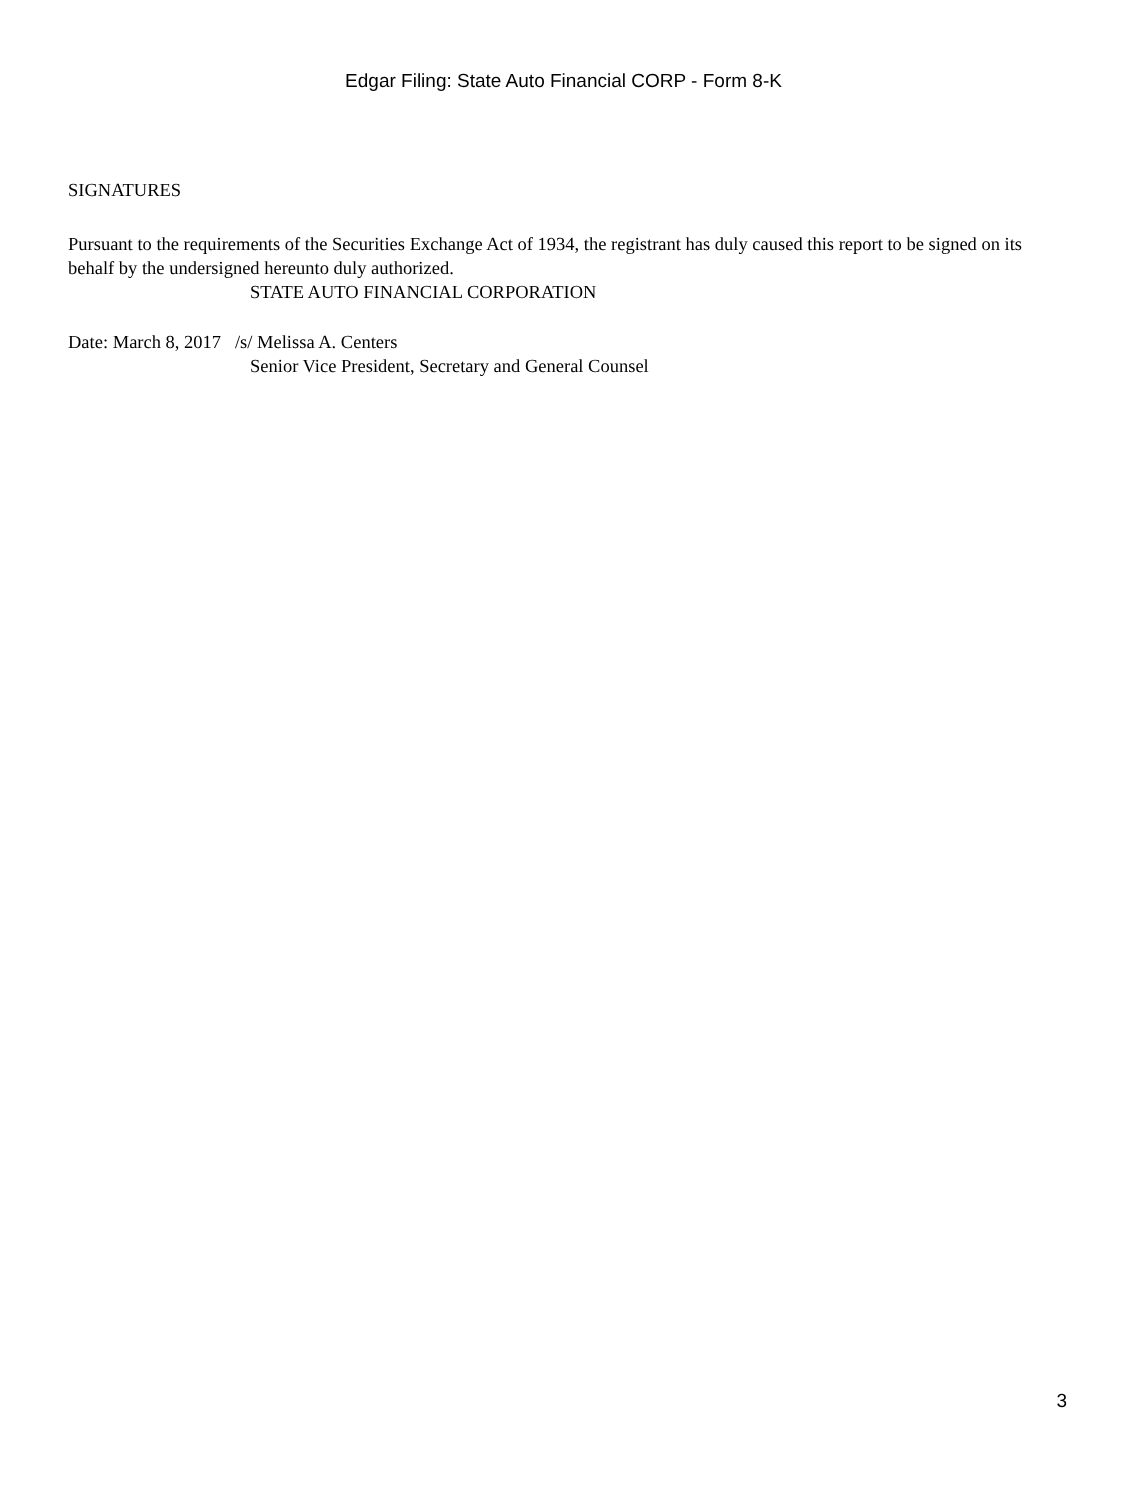Edgar Filing: State Auto Financial CORP - Form 8-K
SIGNATURES
Pursuant to the requirements of the Securities Exchange Act of 1934, the registrant has duly caused this report to be signed on its behalf by the undersigned hereunto duly authorized.
STATE AUTO FINANCIAL CORPORATION
Date: March 8, 2017 /s/ Melissa A. Centers
Senior Vice President, Secretary and General Counsel
3